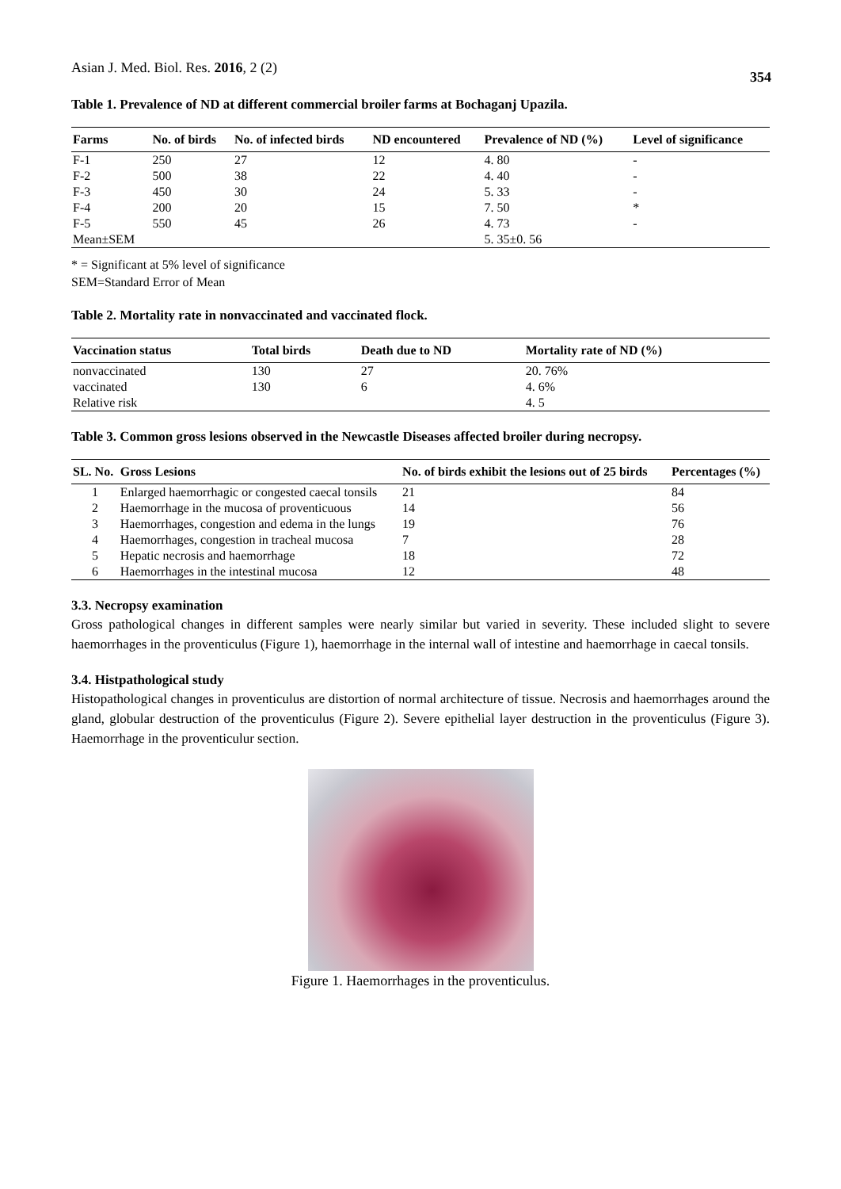Asian J. Med. Biol. Res. 2016, 2 (2) 354
Table 1. Prevalence of ND at different commercial broiler farms at Bochaganj Upazila.
| Farms | No. of birds | No. of infected birds | ND encountered | Prevalence of ND (%) | Level of significance |
| --- | --- | --- | --- | --- | --- |
| F-1 | 250 | 27 | 12 | 4. 80 | - |
| F-2 | 500 | 38 | 22 | 4. 40 | - |
| F-3 | 450 | 30 | 24 | 5. 33 | - |
| F-4 | 200 | 20 | 15 | 7. 50 | * |
| F-5 | 550 | 45 | 26 | 4. 73 | - |
| Mean±SEM | | | | 5. 35±0. 56 | |
* = Significant at 5% level of significance
SEM=Standard Error of Mean
Table 2. Mortality rate in nonvaccinated and vaccinated flock.
| Vaccination status | Total birds | Death due to ND | Mortality rate of ND (%) |
| --- | --- | --- | --- |
| nonvaccinated | 130 | 27 | 20. 76% |
| vaccinated | 130 | 6 | 4. 6% |
| Relative risk | | | 4. 5 |
Table 3. Common gross lesions observed in the Newcastle Diseases affected broiler during necropsy.
| SL. No. | Gross Lesions | No. of birds exhibit the lesions out of 25 birds | Percentages (%) |
| --- | --- | --- | --- |
| 1 | Enlarged haemorrhagic or congested caecal tonsils | 21 | 84 |
| 2 | Haemorrhage in the mucosa of proventicuous | 14 | 56 |
| 3 | Haemorrhages, congestion and edema in the lungs | 19 | 76 |
| 4 | Haemorrhages, congestion in tracheal mucosa | 7 | 28 |
| 5 | Hepatic necrosis and haemorrhage | 18 | 72 |
| 6 | Haemorrhages in the intestinal mucosa | 12 | 48 |
3.3. Necropsy examination
Gross pathological changes in different samples were nearly similar but varied in severity. These included slight to severe haemorrhages in the proventiculus (Figure 1), haemorrhage in the internal wall of intestine and haemorrhage in caecal tonsils.
3.4. Histpathological study
Histopathological changes in proventiculus are distortion of normal architecture of tissue. Necrosis and haemorrhages around the gland, globular destruction of the proventiculus (Figure 2). Severe epithelial layer destruction in the proventiculus (Figure 3). Haemorrhage in the proventiculur section.
Figure 1. Haemorrhages in the proventiculus.